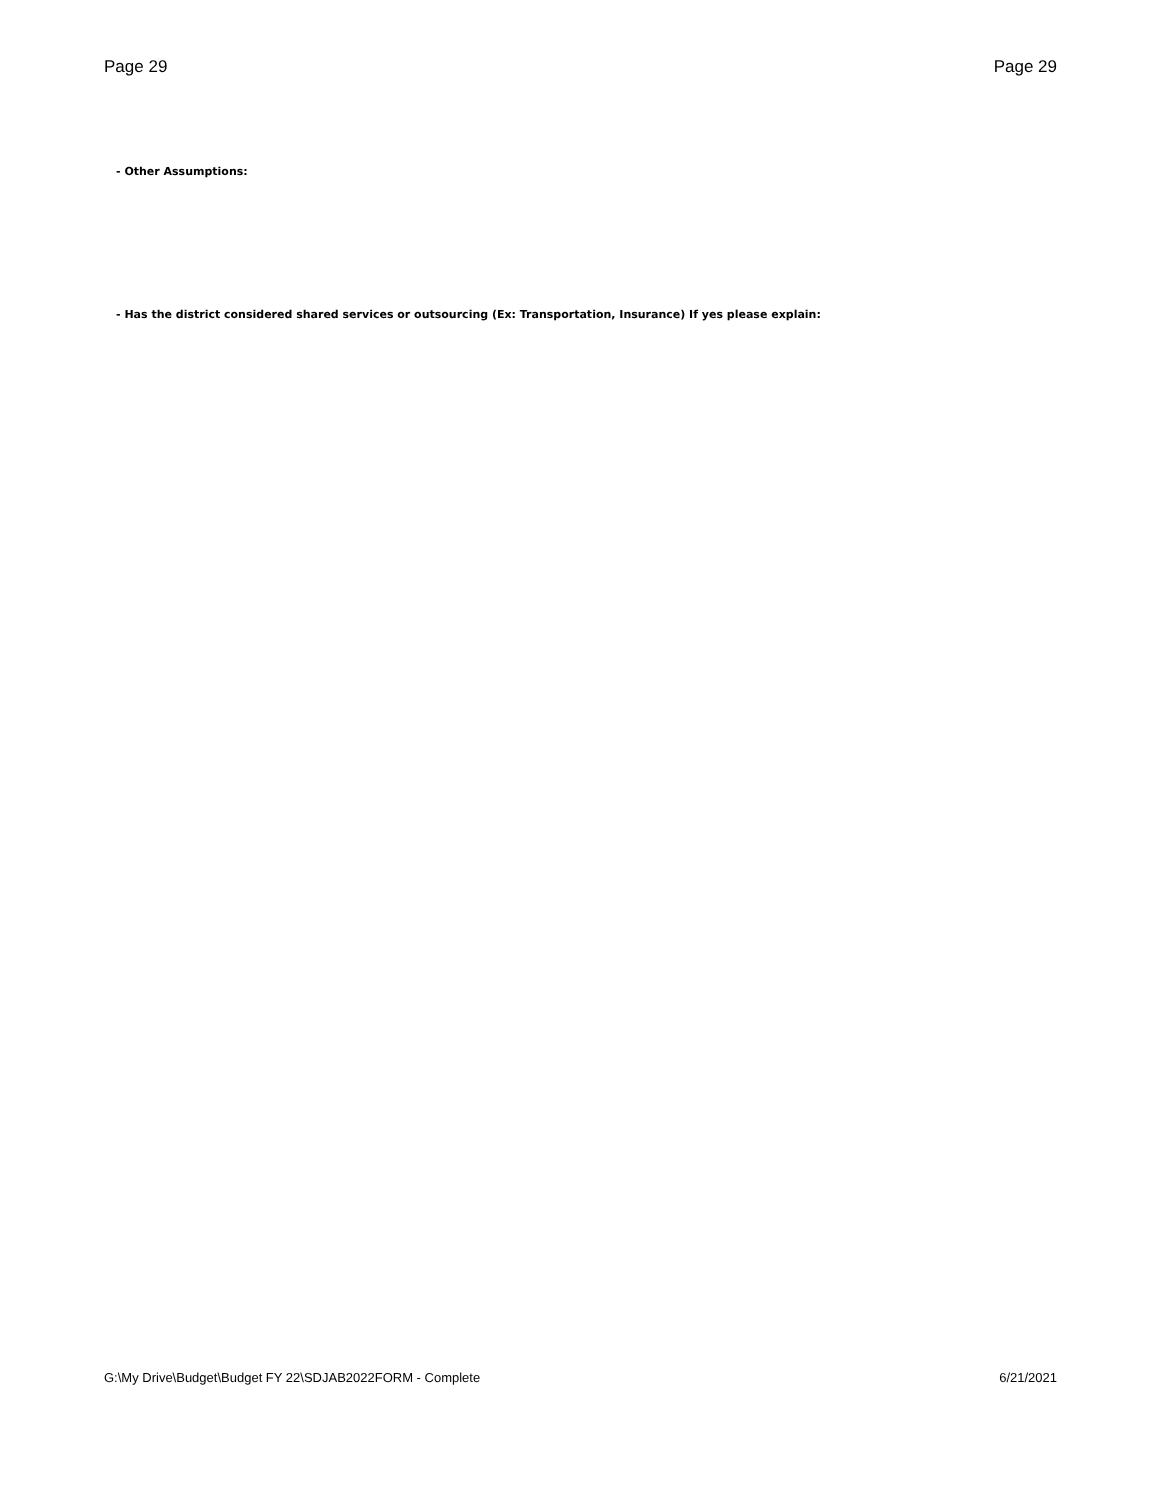Page 29 Page 29
- Other Assumptions:
- Has the district considered shared services or outsourcing (Ex: Transportation, Insurance) If yes please explain:
G:\My Drive\Budget\Budget FY 22\SDJAB2022FORM - Complete 6/21/2021